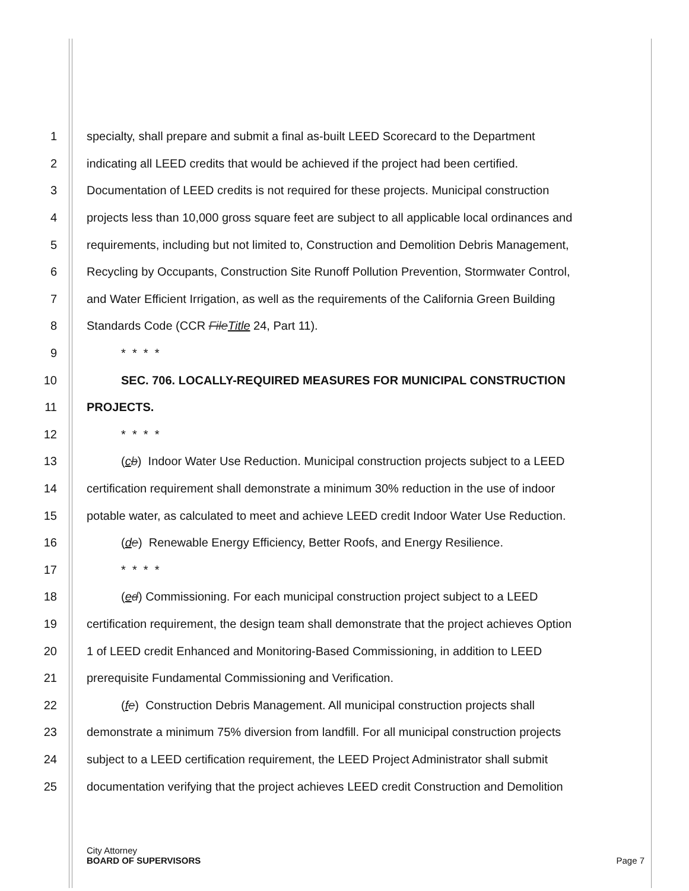1 specialty, shall prepare and submit a final as-built LEED Scorecard to the Department
2 indicating all LEED credits that would be achieved if the project had been certified.
3 Documentation of LEED credits is not required for these projects. Municipal construction
4 projects less than 10,000 gross square feet are subject to all applicable local ordinances and
5 requirements, including but not limited to, Construction and Demolition Debris Management,
6 Recycling by Occupants, Construction Site Runoff Pollution Prevention, Stormwater Control,
7 and Water Efficient Irrigation, as well as the requirements of the California Green Building
8 Standards Code (CCR FileTitle 24, Part 11).
9 * * * *
10 SEC. 706. LOCALLY-REQUIRED MEASURES FOR MUNICIPAL CONSTRUCTION
11 PROJECTS.
12 * * * *
13 (cb) Indoor Water Use Reduction. Municipal construction projects subject to a LEED
14 certification requirement shall demonstrate a minimum 30% reduction in the use of indoor
15 potable water, as calculated to meet and achieve LEED credit Indoor Water Use Reduction.
16 (de) Renewable Energy Efficiency, Better Roofs, and Energy Resilience.
17 * * * *
18 (ed) Commissioning. For each municipal construction project subject to a LEED
19 certification requirement, the design team shall demonstrate that the project achieves Option
20 1 of LEED credit Enhanced and Monitoring-Based Commissioning, in addition to LEED
21 prerequisite Fundamental Commissioning and Verification.
22 (fe) Construction Debris Management. All municipal construction projects shall
23 demonstrate a minimum 75% diversion from landfill. For all municipal construction projects
24 subject to a LEED certification requirement, the LEED Project Administrator shall submit
25 documentation verifying that the project achieves LEED credit Construction and Demolition
City Attorney
BOARD OF SUPERVISORS Page 7